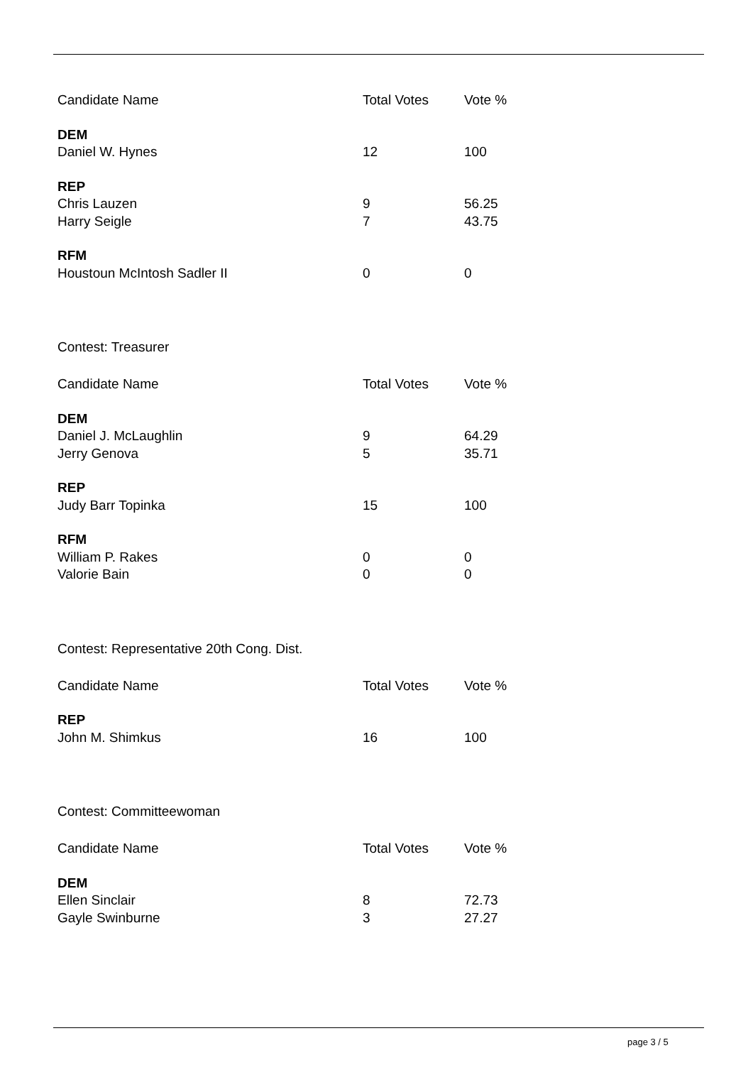| Candidate Name | Total Votes | Vote % |
| --- | --- | --- |
| DEM | | |
| Daniel W. Hynes | 12 | 100 |
| REP | | |
| Chris Lauzen | 9 | 56.25 |
| Harry Seigle | 7 | 43.75 |
| RFM | | |
| Houstoun McIntosh Sadler II | 0 | 0 |
Contest: Treasurer
| Candidate Name | Total Votes | Vote % |
| --- | --- | --- |
| DEM | | |
| Daniel J. McLaughlin | 9 | 64.29 |
| Jerry Genova | 5 | 35.71 |
| REP | | |
| Judy Barr Topinka | 15 | 100 |
| RFM | | |
| William P. Rakes | 0 | 0 |
| Valorie Bain | 0 | 0 |
Contest: Representative 20th Cong. Dist.
| Candidate Name | Total Votes | Vote % |
| --- | --- | --- |
| REP | | |
| John M. Shimkus | 16 | 100 |
Contest: Committeewoman
| Candidate Name | Total Votes | Vote % |
| --- | --- | --- |
| DEM | | |
| Ellen Sinclair | 8 | 72.73 |
| Gayle Swinburne | 3 | 27.27 |
page 3 / 5